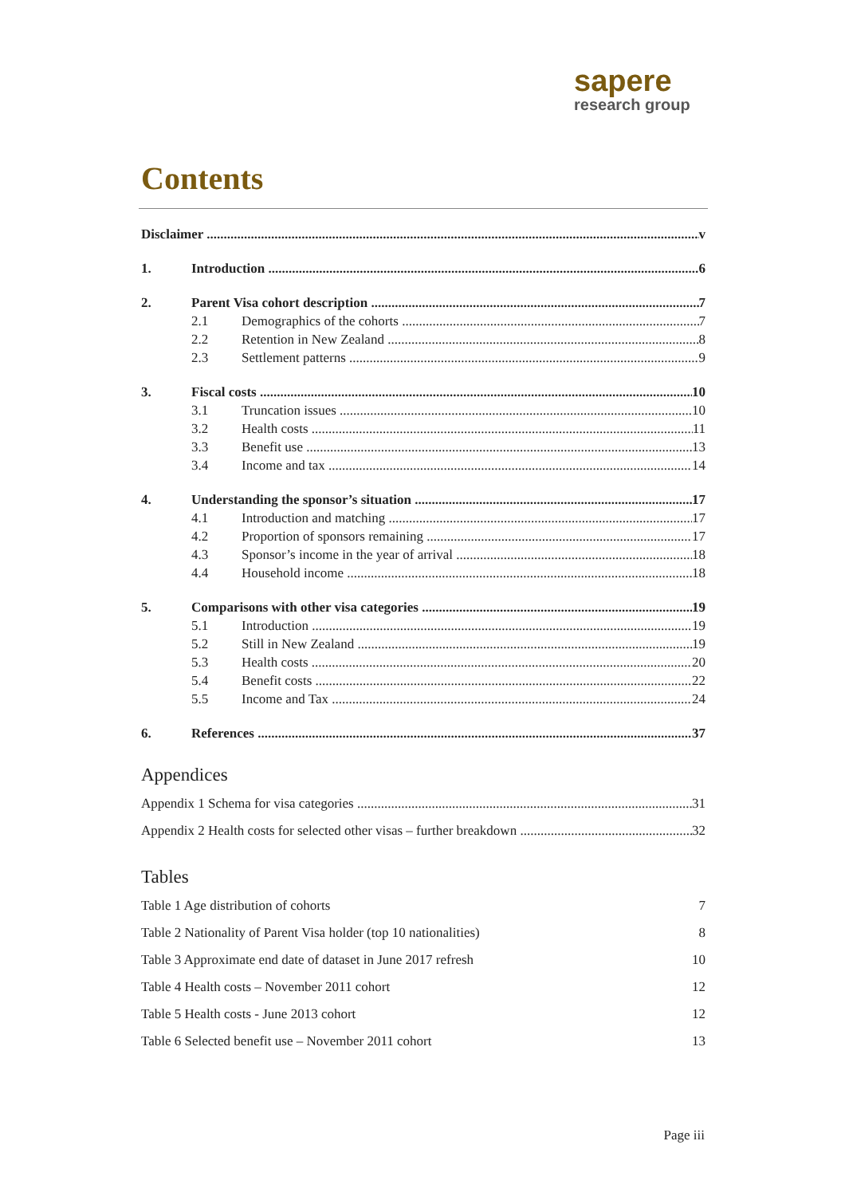sapere
research group
Contents
Disclaimer v
1. Introduction 6
2. Parent Visa cohort description 7
2.1 Demographics of the cohorts 7
2.2 Retention in New Zealand 8
2.3 Settlement patterns 9
3. Fiscal costs 10
3.1 Truncation issues 10
3.2 Health costs 11
3.3 Benefit use 13
3.4 Income and tax 14
4. Understanding the sponsor’s situation 17
4.1 Introduction and matching 17
4.2 Proportion of sponsors remaining 17
4.3 Sponsor’s income in the year of arrival 18
4.4 Household income 18
5. Comparisons with other visa categories 19
5.1 Introduction 19
5.2 Still in New Zealand 19
5.3 Health costs 20
5.4 Benefit costs 22
5.5 Income and Tax 24
6. References 37
Appendices
Appendix 1 Schema for visa categories 31
Appendix 2 Health costs for selected other visas – further breakdown 32
Tables
Table 1 Age distribution of cohorts 7
Table 2 Nationality of Parent Visa holder (top 10 nationalities) 8
Table 3 Approximate end date of dataset in June 2017 refresh 10
Table 4 Health costs – November 2011 cohort 12
Table 5 Health costs - June 2013 cohort 12
Table 6 Selected benefit use – November 2011 cohort 13
Page iii